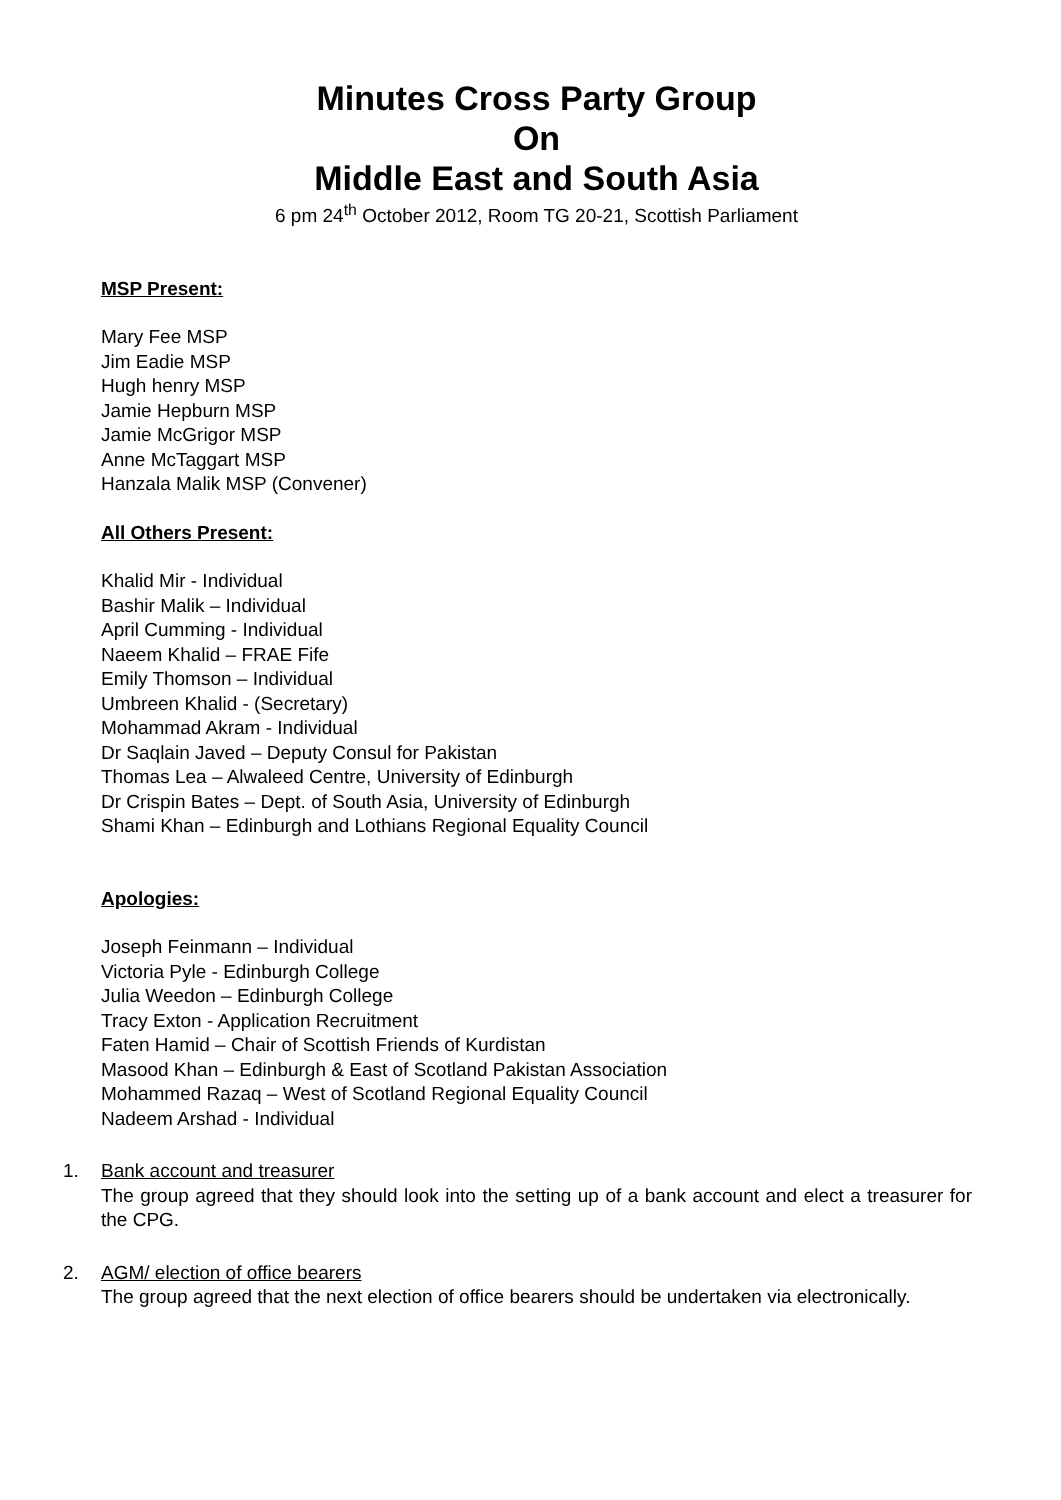Minutes Cross Party Group
On
Middle East and South Asia
6 pm 24<sup>th</sup> October 2012, Room TG 20-21, Scottish Parliament
MSP Present:
Mary Fee MSP
Jim Eadie MSP
Hugh henry MSP
Jamie Hepburn MSP
Jamie McGrigor MSP
Anne McTaggart MSP
Hanzala Malik MSP (Convener)
All Others Present:
Khalid Mir - Individual
Bashir Malik – Individual
April Cumming - Individual
Naeem Khalid – FRAE Fife
Emily Thomson – Individual
Umbreen Khalid - (Secretary)
Mohammad Akram - Individual
Dr Saqlain Javed – Deputy Consul for Pakistan
Thomas Lea – Alwaleed Centre, University of Edinburgh
Dr Crispin Bates – Dept. of South Asia, University of Edinburgh
Shami Khan – Edinburgh and Lothians Regional Equality Council
Apologies:
Joseph Feinmann – Individual
Victoria Pyle - Edinburgh College
Julia Weedon – Edinburgh College
Tracy Exton - Application Recruitment
Faten Hamid – Chair of Scottish Friends of Kurdistan
Masood Khan – Edinburgh & East of Scotland Pakistan Association
Mohammed Razaq – West of Scotland Regional Equality Council
Nadeem Arshad - Individual
1. Bank account and treasurer
The group agreed that they should look into the setting up of a bank account and elect a treasurer for the CPG.
2. AGM/ election of office bearers
The group agreed that the next election of office bearers should be undertaken via electronically.